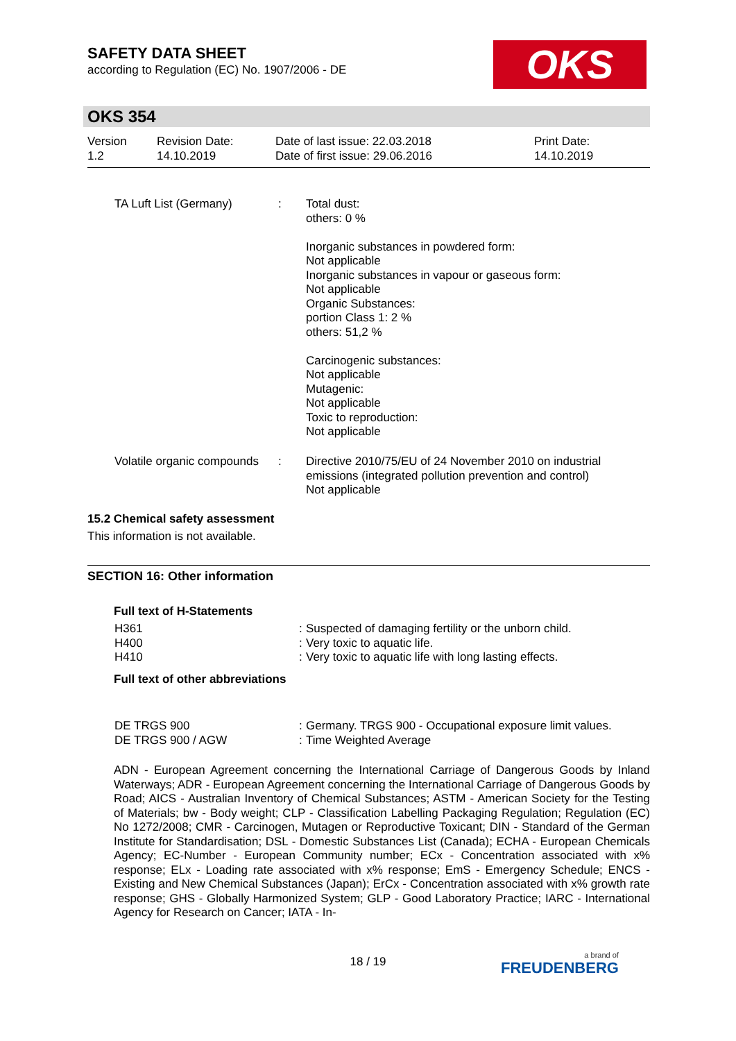SAFETY DATA SHEET
according to Regulation (EC) No. 1907/2006 - DE
OKS
OKS 354
| Version 1.2 | Revision Date: 14.10.2019 | Date of last issue: 22.03.2018 Date of first issue: 29.06.2016 | Print Date: 14.10.2019 |
| TA Luft List (Germany) | : | Total dust: others: 0 % Inorganic substances in powdered form: Not applicable Inorganic substances in vapour or gaseous form: Not applicable Organic Substances: portion Class 1: 2 % others: 51,2 % Carcinogenic substances: Not applicable Mutagenic: Not applicable Toxic to reproduction: Not applicable |
| Volatile organic compounds | : | Directive 2010/75/EU of 24 November 2010 on industrial emissions (integrated pollution prevention and control) Not applicable |
15.2 Chemical safety assessment
This information is not available.
SECTION 16: Other information
Full text of H-Statements
| H361 H400 H410 | : : : | Suspected of damaging fertility or the unborn child. Very toxic to aquatic life. Very toxic to aquatic life with long lasting effects. |
Full text of other abbreviations
| DE TRGS 900 DE TRGS 900 / AGW | : : | Germany. TRGS 900 - Occupational exposure limit values. Time Weighted Average |
ADN - European Agreement concerning the International Carriage of Dangerous Goods by Inland Waterways; ADR - European Agreement concerning the International Carriage of Dangerous Goods by Road; AICS - Australian Inventory of Chemical Substances; ASTM - American Society for the Testing of Materials; bw - Body weight; CLP - Classification Labelling Packaging Regulation; Regulation (EC) No 1272/2008; CMR - Carcinogen, Mutagen or Reproductive Toxicant; DIN - Standard of the German Institute for Standardisation; DSL - Domestic Substances List (Canada); ECHA - European Chemicals Agency; EC-Number - European Community number; ECx - Concentration associated with x% response; ELx - Loading rate associated with x% response; EmS - Emergency Schedule; ENCS - Existing and New Chemical Substances (Japan); ErCx - Concentration associated with x% growth rate response; GHS - Globally Harmonized System; GLP - Good Laboratory Practice; IARC - International Agency for Research on Cancer; IATA - In-
18 / 19 a brand of
FREUDENBERG